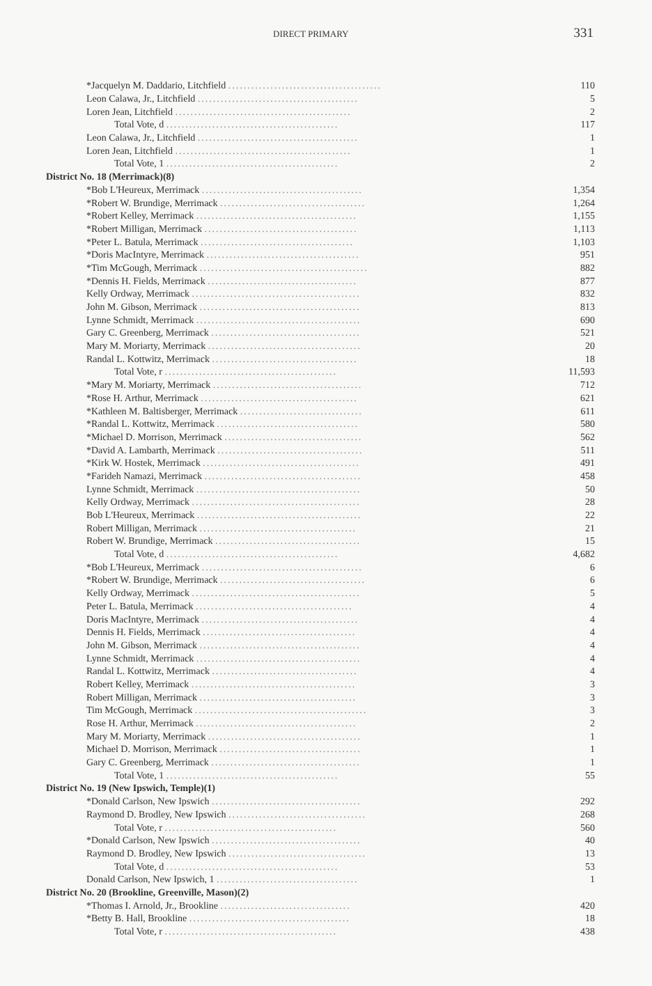DIRECT PRIMARY 331
| *Jacquelyn M. Daddario, Litchfield ........................................ | 110 |
| Leon Calawa, Jr., Litchfield .......................................... | 5 |
| Loren Jean, Litchfield .............................................. | 2 |
| Total Vote, d ............................................. | 117 |
| Leon Calawa, Jr., Litchfield .......................................... | 1 |
| Loren Jean, Litchfield .............................................. | 1 |
| Total Vote, 1 ............................................. | 2 |
| District No. 18 (Merrimack)(8) | |
| *Bob L'Heureux, Merrimack .......................................... | 1,354 |
| *Robert W. Brundige, Merrimack ...................................... | 1,264 |
| *Robert Kelley, Merrimack .......................................... | 1,155 |
| *Robert Milligan, Merrimack ........................................ | 1,113 |
| *Peter L. Batula, Merrimack ........................................ | 1,103 |
| *Doris MacIntyre, Merrimack ........................................ | 951 |
| *Tim McGough, Merrimack ............................................ | 882 |
| *Dennis H. Fields, Merrimack ....................................... | 877 |
| Kelly Ordway, Merrimack ............................................ | 832 |
| John M. Gibson, Merrimack .......................................... | 813 |
| Lynne Schmidt, Merrimack ........................................... | 690 |
| Gary C. Greenberg, Merrimack ....................................... | 521 |
| Mary M. Moriarty, Merrimack ........................................ | 20 |
| Randal L. Kottwitz, Merrimack ...................................... | 18 |
| Total Vote, r ............................................. | 11,593 |
| *Mary M. Moriarty, Merrimack ....................................... | 712 |
| *Rose H. Arthur, Merrimack ......................................... | 621 |
| *Kathleen M. Baltisberger, Merrimack ................................ | 611 |
| *Randal L. Kottwitz, Merrimack ..................................... | 580 |
| *Michael D. Morrison, Merrimack .................................... | 562 |
| *David A. Lambarth, Merrimack ...................................... | 511 |
| *Kirk W. Hostek, Merrimack ......................................... | 491 |
| *Farideh Namazi, Merrimack ......................................... | 458 |
| Lynne Schmidt, Merrimack ........................................... | 50 |
| Kelly Ordway, Merrimack ............................................ | 28 |
| Bob L'Heureux, Merrimack ........................................... | 22 |
| Robert Milligan, Merrimack ......................................... | 21 |
| Robert W. Brundige, Merrimack ...................................... | 15 |
| Total Vote, d ............................................. | 4,682 |
| *Bob L'Heureux, Merrimack .......................................... | 6 |
| *Robert W. Brundige, Merrimack ...................................... | 6 |
| Kelly Ordway, Merrimack ............................................ | 5 |
| Peter L. Batula, Merrimack ......................................... | 4 |
| Doris MacIntyre, Merrimack ......................................... | 4 |
| Dennis H. Fields, Merrimack ........................................ | 4 |
| John M. Gibson, Merrimack .......................................... | 4 |
| Lynne Schmidt, Merrimack ........................................... | 4 |
| Randal L. Kottwitz, Merrimack ...................................... | 4 |
| Robert Kelley, Merrimack ........................................... | 3 |
| Robert Milligan, Merrimack ......................................... | 3 |
| Tim McGough, Merrimack ............................................. | 3 |
| Rose H. Arthur, Merrimack .......................................... | 2 |
| Mary M. Moriarty, Merrimack ........................................ | 1 |
| Michael D. Morrison, Merrimack ..................................... | 1 |
| Gary C. Greenberg, Merrimack ....................................... | 1 |
| Total Vote, 1 ............................................. | 55 |
| District No. 19 (New Ipswich, Temple)(1) | |
| *Donald Carlson, New Ipswich ....................................... | 292 |
| Raymond D. Brodley, New Ipswich .................................... | 268 |
| Total Vote, r ............................................. | 560 |
| *Donald Carlson, New Ipswich ....................................... | 40 |
| Raymond D. Brodley, New Ipswich .................................... | 13 |
| Total Vote, d ............................................. | 53 |
| Donald Carlson, New Ipswich, 1 ..................................... | 1 |
| District No. 20 (Brookline, Greenville, Mason)(2) | |
| *Thomas I. Arnold, Jr., Brookline .................................. | 420 |
| *Betty B. Hall, Brookline .......................................... | 18 |
| Total Vote, r ............................................. | 438 |